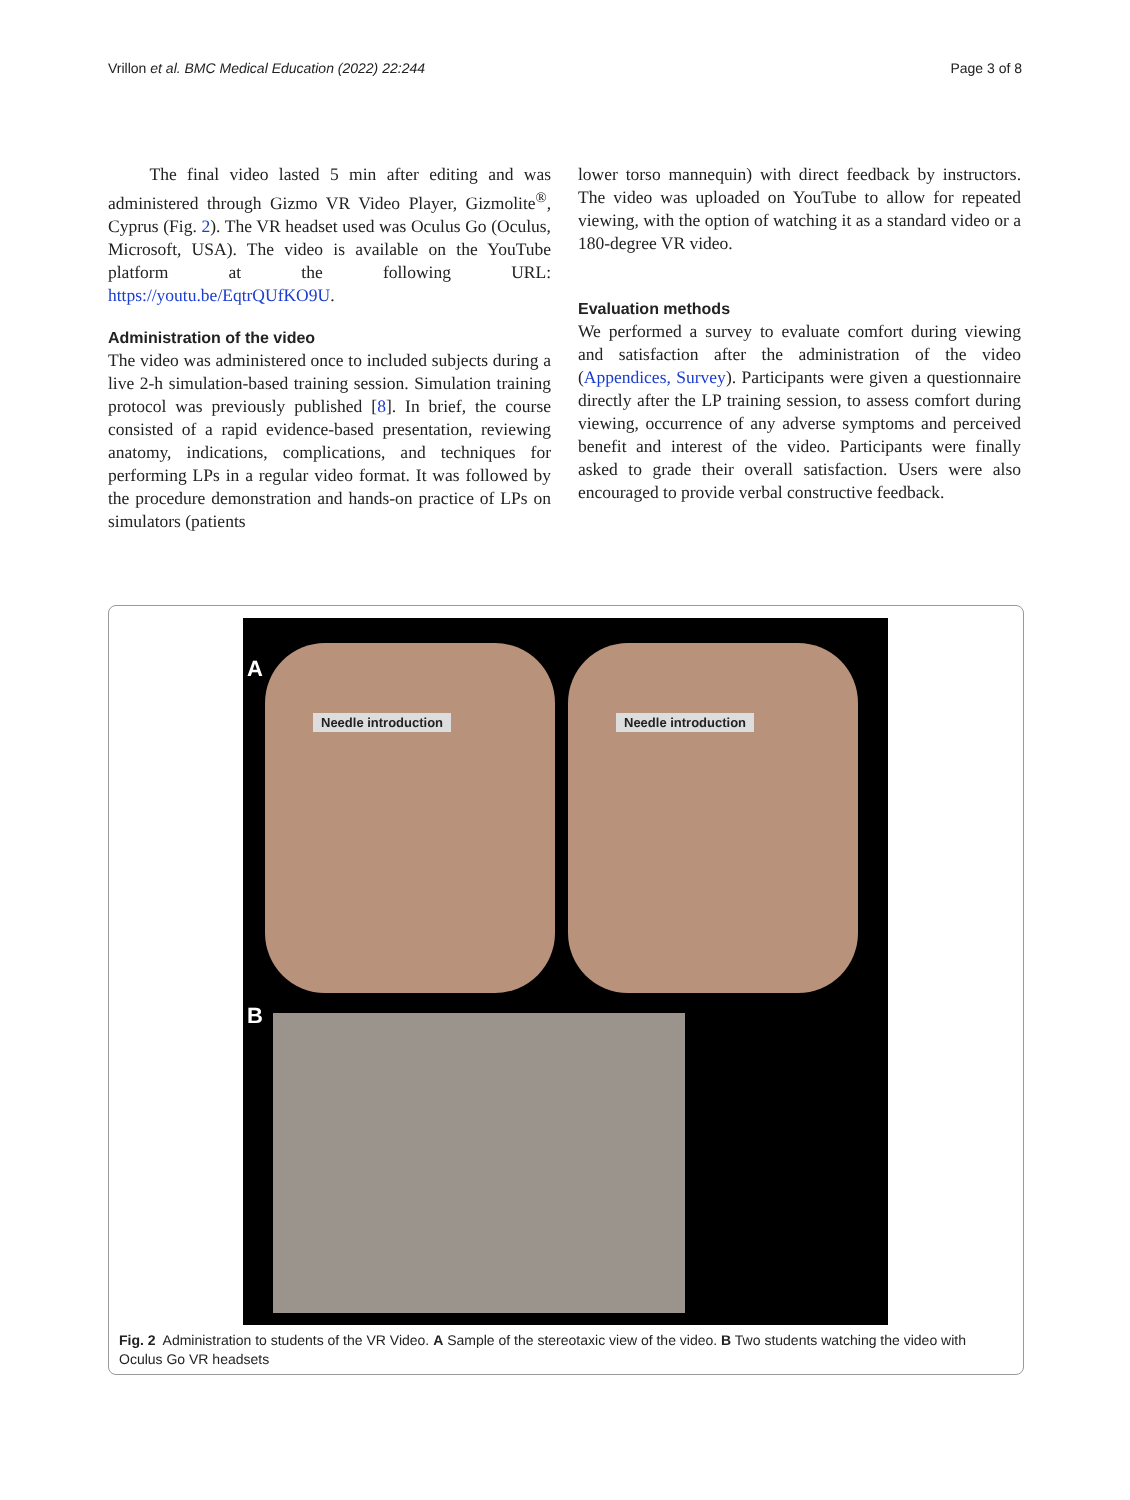Vrillon et al. BMC Medical Education (2022) 22:244 Page 3 of 8
The final video lasted 5 min after editing and was administered through Gizmo VR Video Player, Gizmolite<sup>®</sup>, Cyprus (Fig. 2). The VR headset used was Oculus Go (Oculus, Microsoft, USA). The video is available on the YouTube platform at the following URL: https://youtu.be/EqtrQUfKO9U.
Administration of the video
The video was administered once to included subjects during a live 2-h simulation-based training session. Simulation training protocol was previously published [8]. In brief, the course consisted of a rapid evidence-based presentation, reviewing anatomy, indications, complications, and techniques for performing LPs in a regular video format. It was followed by the procedure demonstration and hands-on practice of LPs on simulators (patients
lower torso mannequin) with direct feedback by instructors. The video was uploaded on YouTube to allow for repeated viewing, with the option of watching it as a standard video or a 180-degree VR video.
Evaluation methods
We performed a survey to evaluate comfort during viewing and satisfaction after the administration of the video (Appendices, Survey). Participants were given a questionnaire directly after the LP training session, to assess comfort during viewing, occurrence of any adverse symptoms and perceived benefit and interest of the video. Participants were finally asked to grade their overall satisfaction. Users were also encouraged to provide verbal constructive feedback.
A
Needle introduction Needle introduction
B
Fig. 2 Administration to students of the VR Video. A Sample of the stereotaxic view of the video. B Two students watching the video with Oculus Go VR headsets